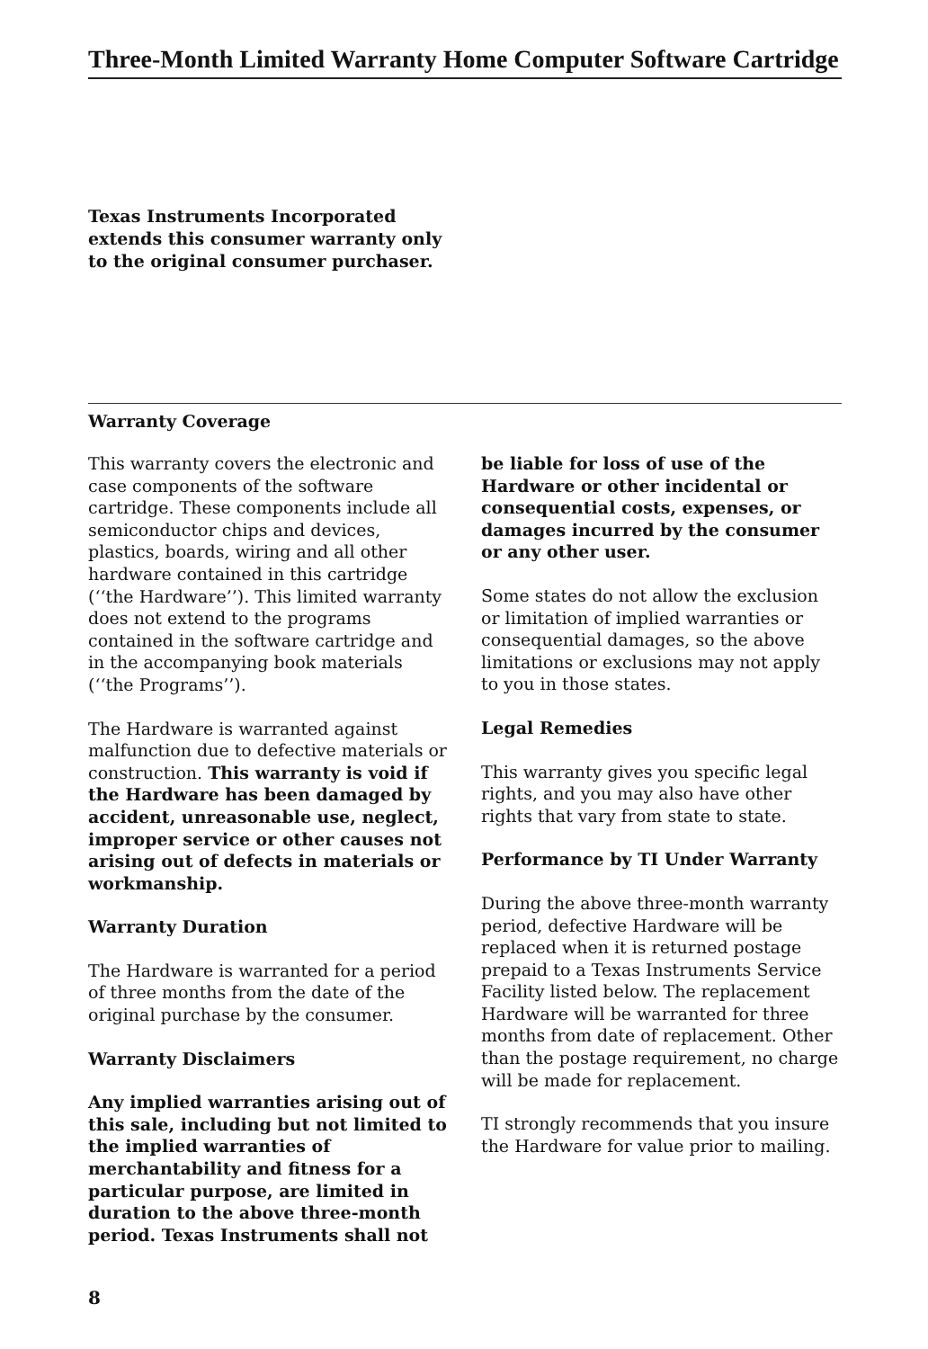Three-Month Limited Warranty Home Computer Software Cartridge
Texas Instruments Incorporated
extends this consumer warranty only
to the original consumer purchaser.
Warranty Coverage
This warranty covers the electronic and case components of the software cartridge. These components include all semiconductor chips and devices, plastics, boards, wiring and all other hardware contained in this cartridge (‘‘the Hardware’’). This limited warranty does not extend to the programs contained in the software cartridge and in the accompanying book materials (‘‘the Programs’’).
The Hardware is warranted against malfunction due to defective materials or construction. This warranty is void if the Hardware has been damaged by accident, unreasonable use, neglect, improper service or other causes not arising out of defects in materials or workmanship.
Warranty Duration
The Hardware is warranted for a period of three months from the date of the original purchase by the consumer.
Warranty Disclaimers
Any implied warranties arising out of this sale, including but not limited to the implied warranties of merchantability and fitness for a particular purpose, are limited in duration to the above three-month period. Texas Instruments shall not
be liable for loss of use of the Hardware or other incidental or consequential costs, expenses, or damages incurred by the consumer or any other user.
Some states do not allow the exclusion or limitation of implied warranties or consequential damages, so the above limitations or exclusions may not apply to you in those states.
Legal Remedies
This warranty gives you specific legal rights, and you may also have other rights that vary from state to state.
Performance by TI Under Warranty
During the above three-month warranty period, defective Hardware will be replaced when it is returned postage prepaid to a Texas Instruments Service Facility listed below. The replacement Hardware will be warranted for three months from date of replacement. Other than the postage requirement, no charge will be made for replacement.
TI strongly recommends that you insure the Hardware for value prior to mailing.
8